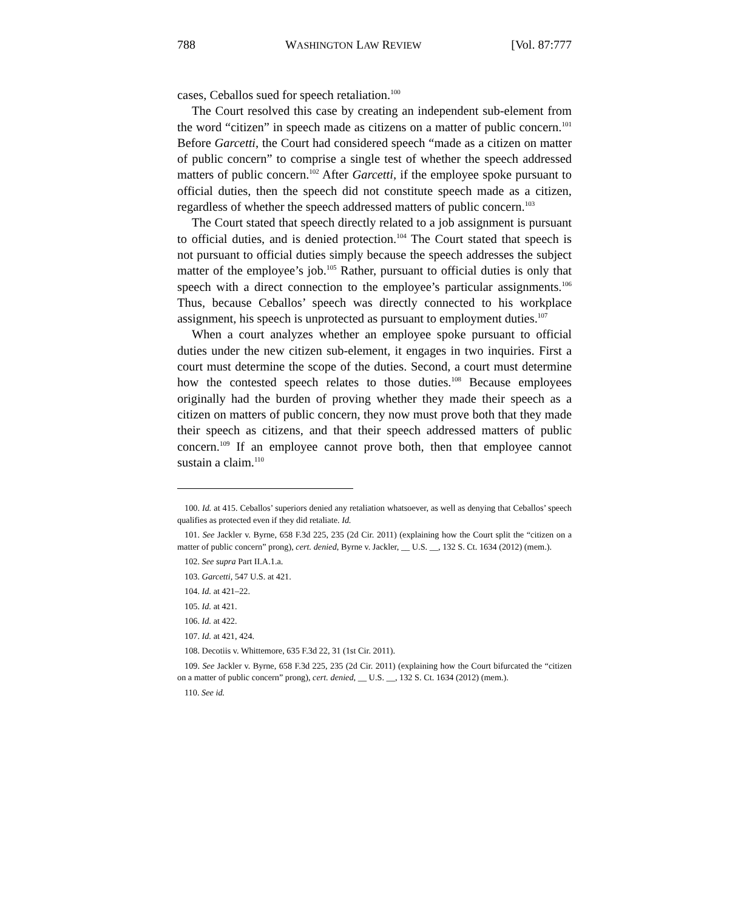788 WASHINGTON LAW REVIEW [Vol. 87:777
cases, Ceballos sued for speech retaliation.<sup>100</sup>
The Court resolved this case by creating an independent sub-element from the word “citizen” in speech made as citizens on a matter of public concern.<sup>101</sup> Before Garcetti, the Court had considered speech “made as a citizen on matter of public concern” to comprise a single test of whether the speech addressed matters of public concern.<sup>102</sup> After Garcetti, if the employee spoke pursuant to official duties, then the speech did not constitute speech made as a citizen, regardless of whether the speech addressed matters of public concern.<sup>103</sup>
The Court stated that speech directly related to a job assignment is pursuant to official duties, and is denied protection.<sup>104</sup> The Court stated that speech is not pursuant to official duties simply because the speech addresses the subject matter of the employee’s job.<sup>105</sup> Rather, pursuant to official duties is only that speech with a direct connection to the employee’s particular assignments.<sup>106</sup> Thus, because Ceballos’ speech was directly connected to his workplace assignment, his speech is unprotected as pursuant to employment duties.<sup>107</sup>
When a court analyzes whether an employee spoke pursuant to official duties under the new citizen sub-element, it engages in two inquiries. First a court must determine the scope of the duties. Second, a court must determine how the contested speech relates to those duties.<sup>108</sup> Because employees originally had the burden of proving whether they made their speech as a citizen on matters of public concern, they now must prove both that they made their speech as citizens, and that their speech addressed matters of public concern.<sup>109</sup> If an employee cannot prove both, then that employee cannot sustain a claim.<sup>110</sup>
100. Id. at 415. Ceballos’ superiors denied any retaliation whatsoever, as well as denying that Ceballos’ speech qualifies as protected even if they did retaliate. Id.
101. See Jackler v. Byrne, 658 F.3d 225, 235 (2d Cir. 2011) (explaining how the Court split the “citizen on a matter of public concern” prong), cert. denied, Byrne v. Jackler, __ U.S. __, 132 S. Ct. 1634 (2012) (mem.).
102. See supra Part II.A.1.a.
103. Garcetti, 547 U.S. at 421.
104. Id. at 421–22.
105. Id. at 421.
106. Id. at 422.
107. Id. at 421, 424.
108. Decotiis v. Whittemore, 635 F.3d 22, 31 (1st Cir. 2011).
109. See Jackler v. Byrne, 658 F.3d 225, 235 (2d Cir. 2011) (explaining how the Court bifurcated the “citizen on a matter of public concern” prong), cert. denied, __ U.S. __, 132 S. Ct. 1634 (2012) (mem.).
110. See id.